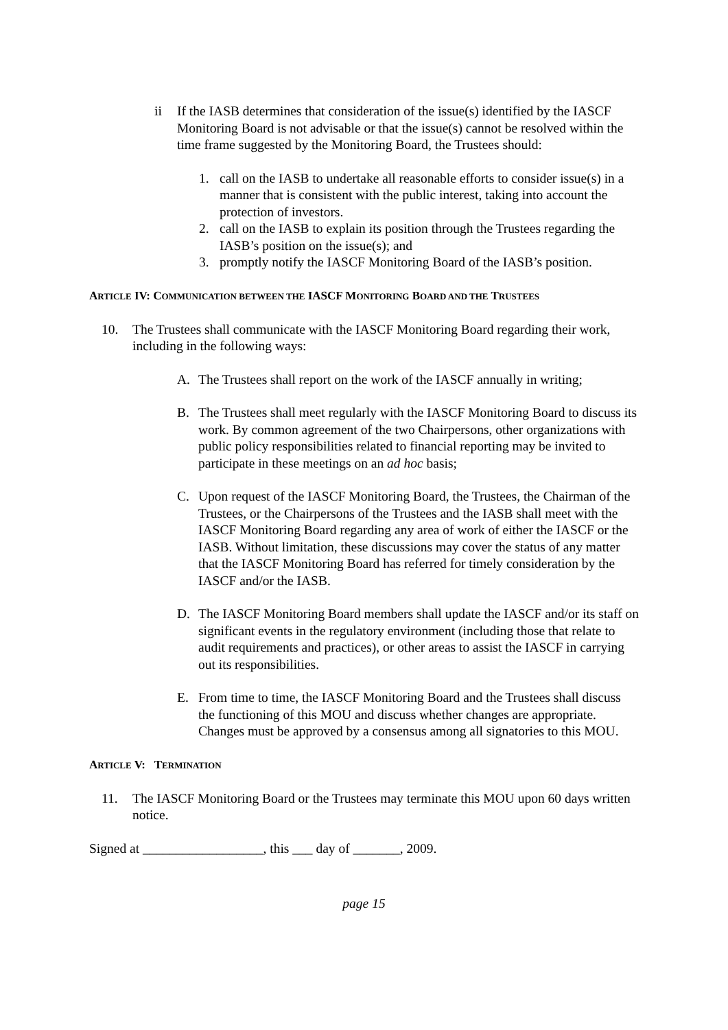ii If the IASB determines that consideration of the issue(s) identified by the IASCF Monitoring Board is not advisable or that the issue(s) cannot be resolved within the time frame suggested by the Monitoring Board, the Trustees should:
1. call on the IASB to undertake all reasonable efforts to consider issue(s) in a manner that is consistent with the public interest, taking into account the protection of investors.
2. call on the IASB to explain its position through the Trustees regarding the IASB’s position on the issue(s); and
3. promptly notify the IASCF Monitoring Board of the IASB’s position.
ARTICLE IV: COMMUNICATION BETWEEN THE IASCF MONITORING BOARD AND THE TRUSTEES
10. The Trustees shall communicate with the IASCF Monitoring Board regarding their work, including in the following ways:
A. The Trustees shall report on the work of the IASCF annually in writing;
B. The Trustees shall meet regularly with the IASCF Monitoring Board to discuss its work. By common agreement of the two Chairpersons, other organizations with public policy responsibilities related to financial reporting may be invited to participate in these meetings on an ad hoc basis;
C. Upon request of the IASCF Monitoring Board, the Trustees, the Chairman of the Trustees, or the Chairpersons of the Trustees and the IASB shall meet with the IASCF Monitoring Board regarding any area of work of either the IASCF or the IASB. Without limitation, these discussions may cover the status of any matter that the IASCF Monitoring Board has referred for timely consideration by the IASCF and/or the IASB.
D. The IASCF Monitoring Board members shall update the IASCF and/or its staff on significant events in the regulatory environment (including those that relate to audit requirements and practices), or other areas to assist the IASCF in carrying out its responsibilities.
E. From time to time, the IASCF Monitoring Board and the Trustees shall discuss the functioning of this MOU and discuss whether changes are appropriate. Changes must be approved by a consensus among all signatories to this MOU.
ARTICLE V: TERMINATION
11. The IASCF Monitoring Board or the Trustees may terminate this MOU upon 60 days written notice.
Signed at __________________, this ___ day of _______, 2009.
page 15